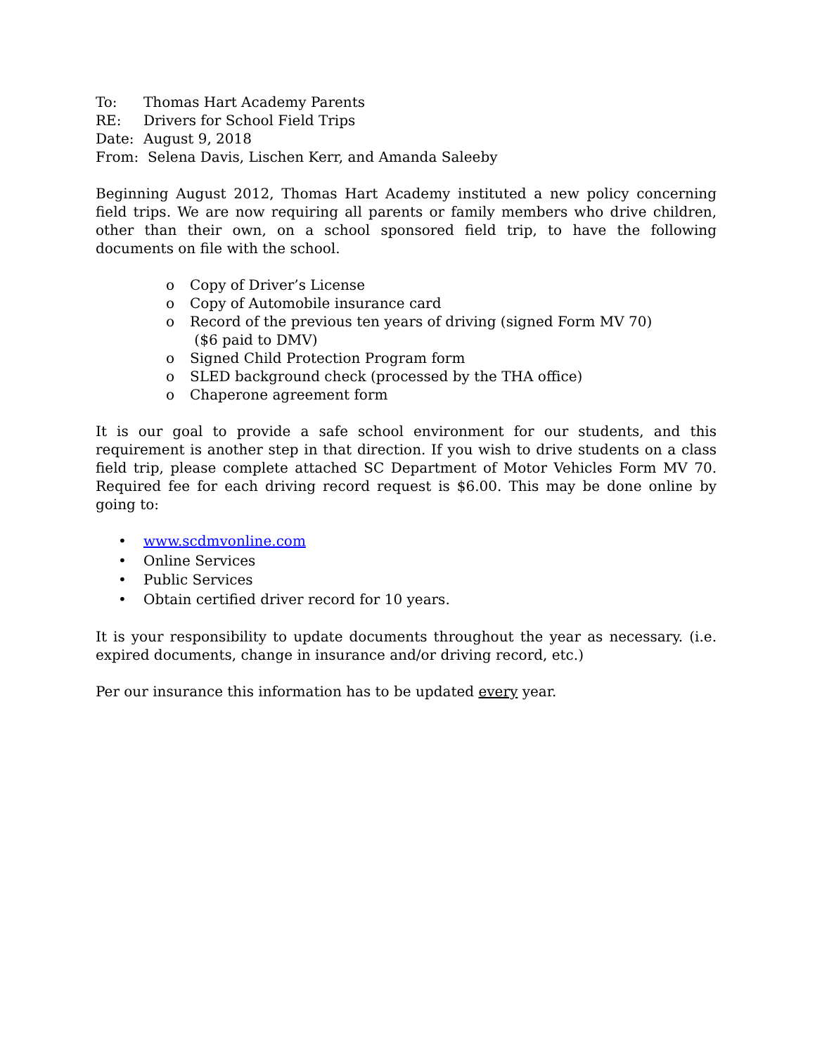To: Thomas Hart Academy Parents
RE: Drivers for School Field Trips
Date: August 9, 2018
From: Selena Davis, Lischen Kerr, and Amanda Saleeby
Beginning August 2012, Thomas Hart Academy instituted a new policy concerning field trips. We are now requiring all parents or family members who drive children, other than their own, on a school sponsored field trip, to have the following documents on file with the school.
o Copy of Driver’s License
o Copy of Automobile insurance card
o Record of the previous ten years of driving (signed Form MV 70)
($6 paid to DMV)
o Signed Child Protection Program form
o SLED background check (processed by the THA office)
o Chaperone agreement form
It is our goal to provide a safe school environment for our students, and this requirement is another step in that direction. If you wish to drive students on a class field trip, please complete attached SC Department of Motor Vehicles Form MV 70. Required fee for each driving record request is $6.00. This may be done online by going to:
• www.scdmvonline.com
• Online Services
• Public Services
• Obtain certified driver record for 10 years.
It is your responsibility to update documents throughout the year as necessary. (i.e. expired documents, change in insurance and/or driving record, etc.)
Per our insurance this information has to be updated every year.